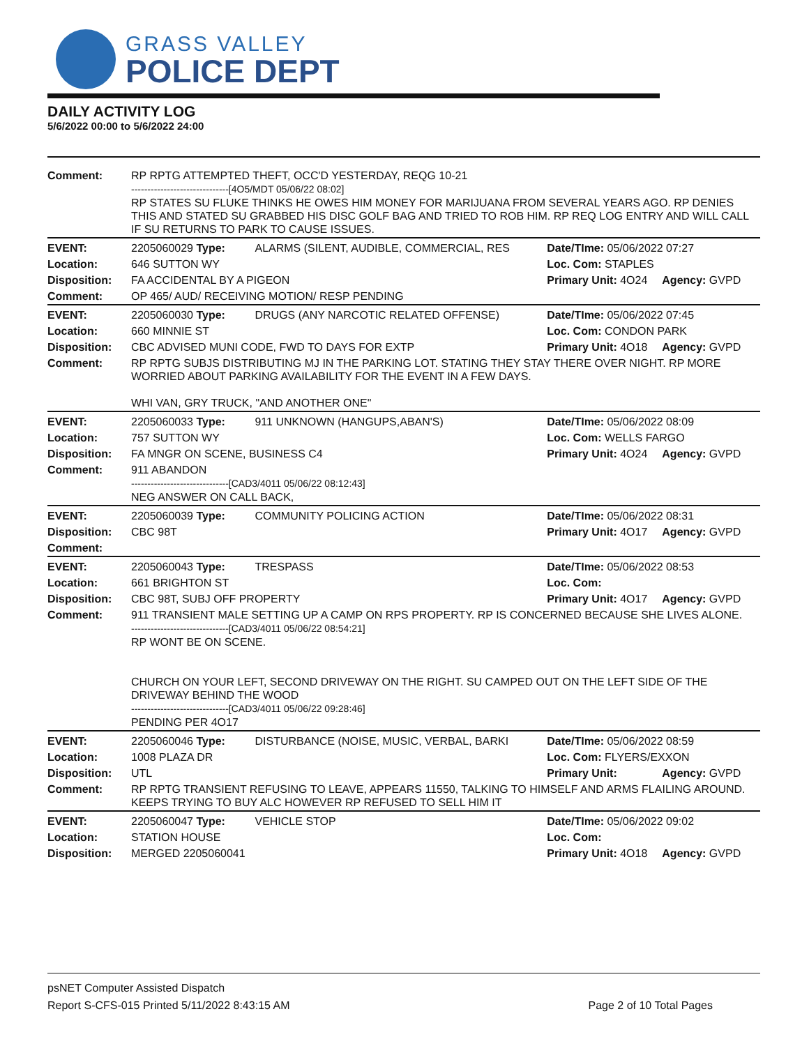GRASS VALLEY
POLICE DEPT
DAILY ACTIVITY LOG
5/6/2022 00:00 to 5/6/2022 24:00
| Comment: | RP RPTG ATTEMPTED THEFT, OCC'D YESTERDAY, REQG 10-21 ------------------------------[4O5/MDT 05/06/22 08:02] RP STATES SU FLUKE THINKS HE OWES HIM MONEY FOR MARIJUANA FROM SEVERAL YEARS AGO. RP DENIES THIS AND STATED SU GRABBED HIS DISC GOLF BAG AND TRIED TO ROB HIM. RP REQ LOG ENTRY AND WILL CALL IF SU RETURNS TO PARK TO CAUSE ISSUES. | | | |
| EVENT: | 2205060029 Type: | ALARMS (SILENT, AUDIBLE, COMMERCIAL, RES | Date/TIme: 05/06/2022 07:27 | |
| Location: | 646 SUTTON WY | | Loc. Com: STAPLES | |
| Disposition: | FA ACCIDENTAL BY A PIGEON | | Primary Unit: 4O24 | Agency: GVPD |
| Comment: | OP 465/ AUD/ RECEIVING MOTION/ RESP PENDING | | | |
| EVENT: | 2205060030 Type: | DRUGS (ANY NARCOTIC RELATED OFFENSE) | Date/TIme: 05/06/2022 07:45 | |
| Location: | 660 MINNIE ST | | Loc. Com: CONDON PARK | |
| Disposition: | CBC ADVISED MUNI CODE, FWD TO DAYS FOR EXTP | | Primary Unit: 4O18 | Agency: GVPD |
| Comment: | RP RPTG SUBJS DISTRIBUTING MJ IN THE PARKING LOT. STATING THEY STAY THERE OVER NIGHT. RP MORE WORRIED ABOUT PARKING AVAILABILITY FOR THE EVENT IN A FEW DAYS. WHI VAN, GRY TRUCK, "AND ANOTHER ONE" | | | |
| EVENT: | 2205060033 Type: | 911 UNKNOWN (HANGUPS,ABAN'S) | Date/TIme: 05/06/2022 08:09 | |
| Location: | 757 SUTTON WY | | Loc. Com: WELLS FARGO | |
| Disposition: | FA MNGR ON SCENE, BUSINESS C4 | | Primary Unit: 4O24 | Agency: GVPD |
| Comment: | 911 ABANDON ------------------------------[CAD3/4011 05/06/22 08:12:43] NEG ANSWER ON CALL BACK, | | | |
| EVENT: | 2205060039 Type: | COMMUNITY POLICING ACTION | Date/TIme: 05/06/2022 08:31 | |
| Disposition: | CBC 98T | | Primary Unit: 4O17 | Agency: GVPD |
| Comment: | | | | |
| EVENT: | 2205060043 Type: | TRESPASS | Date/TIme: 05/06/2022 08:53 | |
| Location: | 661 BRIGHTON ST | | Loc. Com: | |
| Disposition: | CBC 98T, SUBJ OFF PROPERTY | | Primary Unit: 4O17 | Agency: GVPD |
| Comment: | 911 TRANSIENT MALE SETTING UP A CAMP ON RPS PROPERTY. RP IS CONCERNED BECAUSE SHE LIVES ALONE. ------------------------------[CAD3/4011 05/06/22 08:54:21] RP WONT BE ON SCENE. CHURCH ON YOUR LEFT, SECOND DRIVEWAY ON THE RIGHT. SU CAMPED OUT ON THE LEFT SIDE OF THE DRIVEWAY BEHIND THE WOOD ------------------------------[CAD3/4011 05/06/22 09:28:46] PENDING PER 4O17 | | | |
| EVENT: | 2205060046 Type: | DISTURBANCE (NOISE, MUSIC, VERBAL, BARKI | Date/TIme: 05/06/2022 08:59 | |
| Location: | 1008 PLAZA DR | | Loc. Com: FLYERS/EXXON | |
| Disposition: | UTL | | Primary Unit: | Agency: GVPD |
| Comment: | RP RPTG TRANSIENT REFUSING TO LEAVE, APPEARS 11550, TALKING TO HIMSELF AND ARMS FLAILING AROUND. KEEPS TRYING TO BUY ALC HOWEVER RP REFUSED TO SELL HIM IT | | | |
| EVENT: | 2205060047 Type: | VEHICLE STOP | Date/TIme: 05/06/2022 09:02 | |
| Location: | STATION HOUSE | | Loc. Com: | |
| Disposition: | MERGED 2205060041 | | Primary Unit: 4O18 | Agency: GVPD |
psNET Computer Assisted Dispatch
Report S-CFS-015 Printed 5/11/2022 8:43:15 AM Page 2 of 10 Total Pages